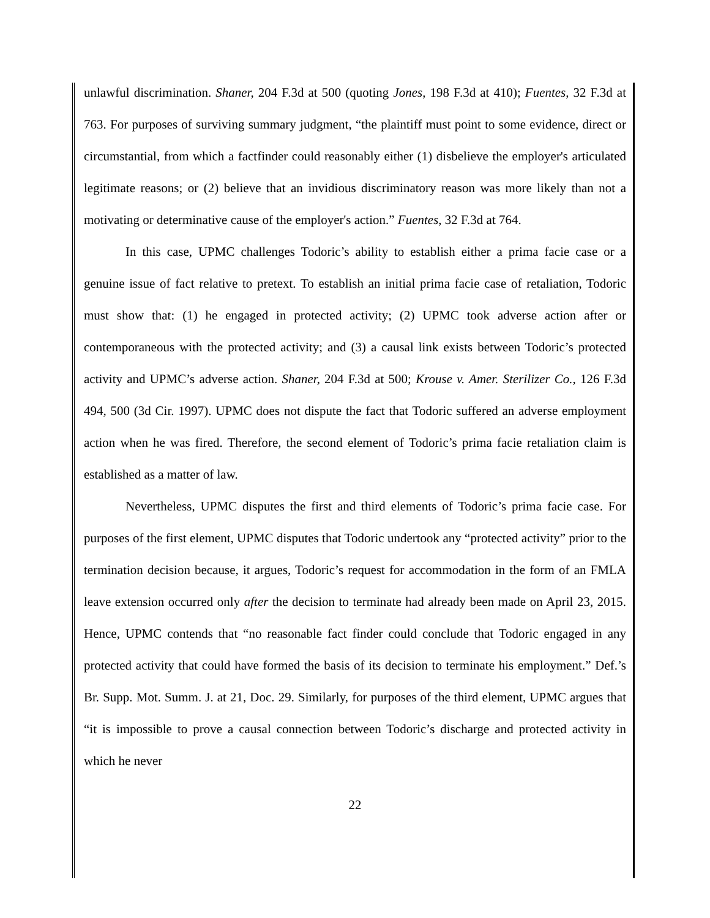unlawful discrimination. Shaner, 204 F.3d at 500 (quoting Jones, 198 F.3d at 410); Fuentes, 32 F.3d at 763. For purposes of surviving summary judgment, “the plaintiff must point to some evidence, direct or circumstantial, from which a factfinder could reasonably either (1) disbelieve the employer's articulated legitimate reasons; or (2) believe that an invidious discriminatory reason was more likely than not a motivating or determinative cause of the employer's action.” Fuentes, 32 F.3d at 764.
In this case, UPMC challenges Todoric’s ability to establish either a prima facie case or a genuine issue of fact relative to pretext. To establish an initial prima facie case of retaliation, Todoric must show that: (1) he engaged in protected activity; (2) UPMC took adverse action after or contemporaneous with the protected activity; and (3) a causal link exists between Todoric’s protected activity and UPMC’s adverse action. Shaner, 204 F.3d at 500; Krouse v. Amer. Sterilizer Co., 126 F.3d 494, 500 (3d Cir. 1997). UPMC does not dispute the fact that Todoric suffered an adverse employment action when he was fired. Therefore, the second element of Todoric’s prima facie retaliation claim is established as a matter of law.
Nevertheless, UPMC disputes the first and third elements of Todoric’s prima facie case. For purposes of the first element, UPMC disputes that Todoric undertook any “protected activity” prior to the termination decision because, it argues, Todoric’s request for accommodation in the form of an FMLA leave extension occurred only after the decision to terminate had already been made on April 23, 2015. Hence, UPMC contends that “no reasonable fact finder could conclude that Todoric engaged in any protected activity that could have formed the basis of its decision to terminate his employment.” Def.’s Br. Supp. Mot. Summ. J. at 21, Doc. 29. Similarly, for purposes of the third element, UPMC argues that “it is impossible to prove a causal connection between Todoric’s discharge and protected activity in which he never
22